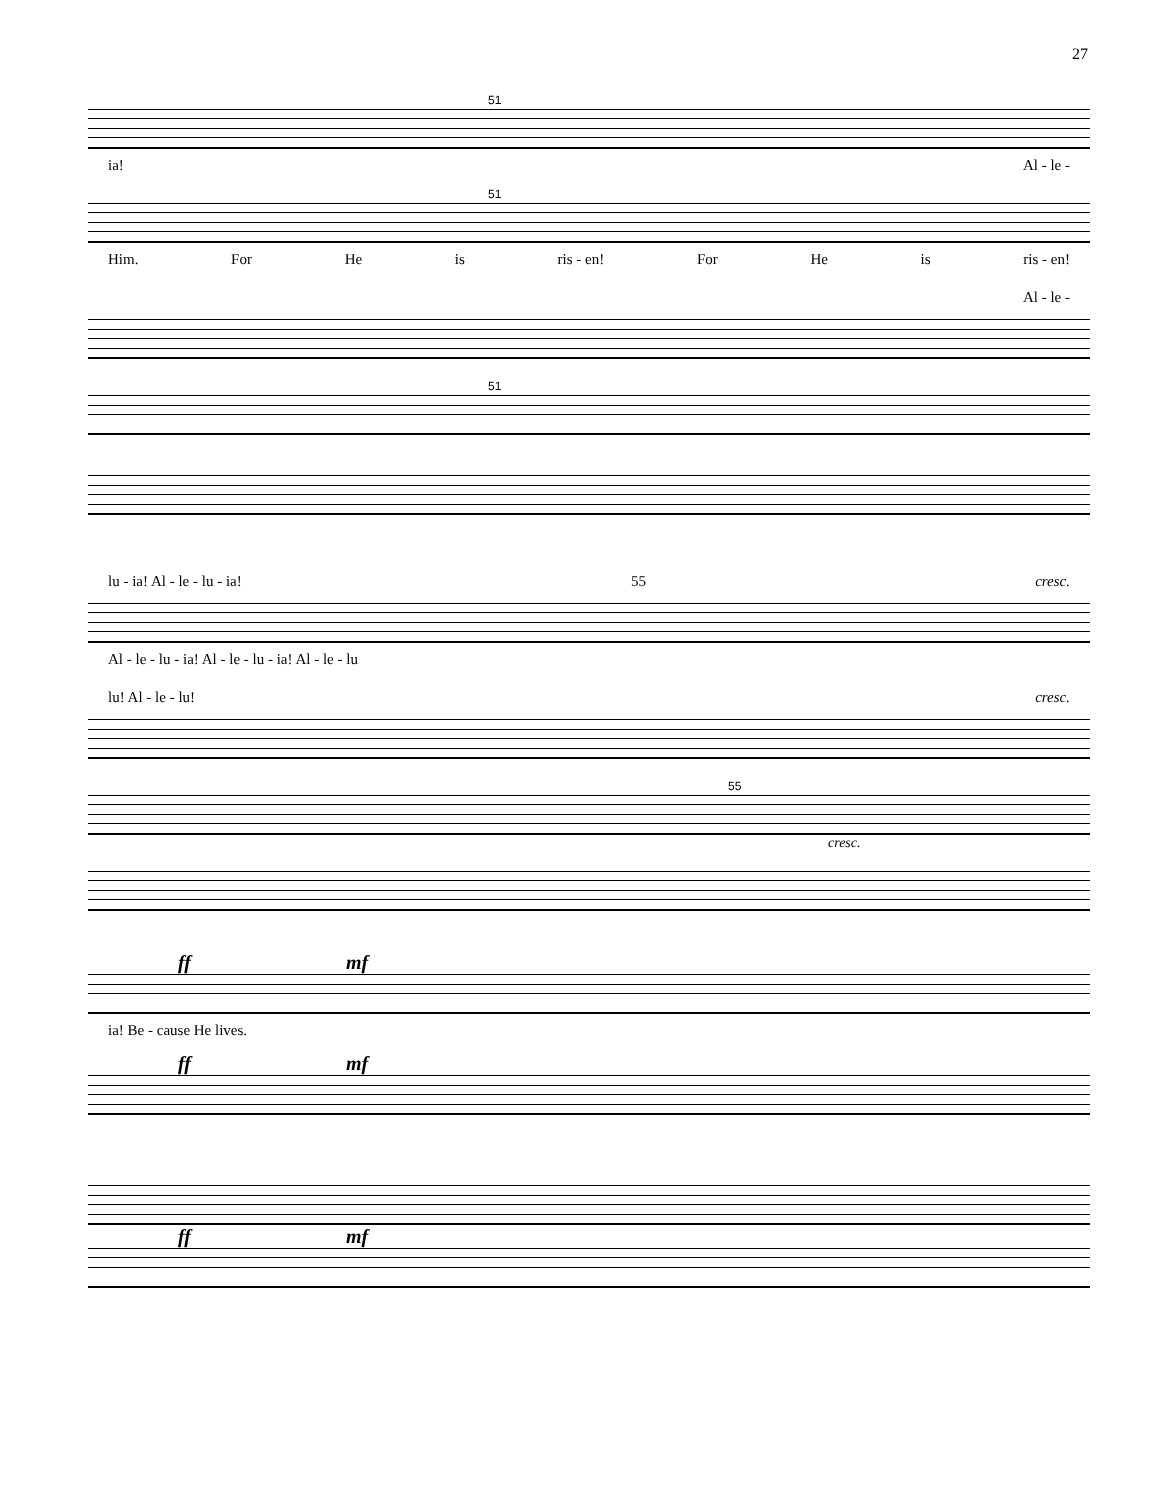27
51
ia! Al - le -
51
Him. For He is ris - en! For He is ris - en!
Al - le -
51
lu - ia! Al - le - lu - ia! 55 cresc.
Al - le - lu - ia! Al - le - lu - ia! Al - le - lu
lu! Al - le - lu! cresc.
55
cresc.
ff mf
ia! Be - cause He lives.
ff mf
ff mf